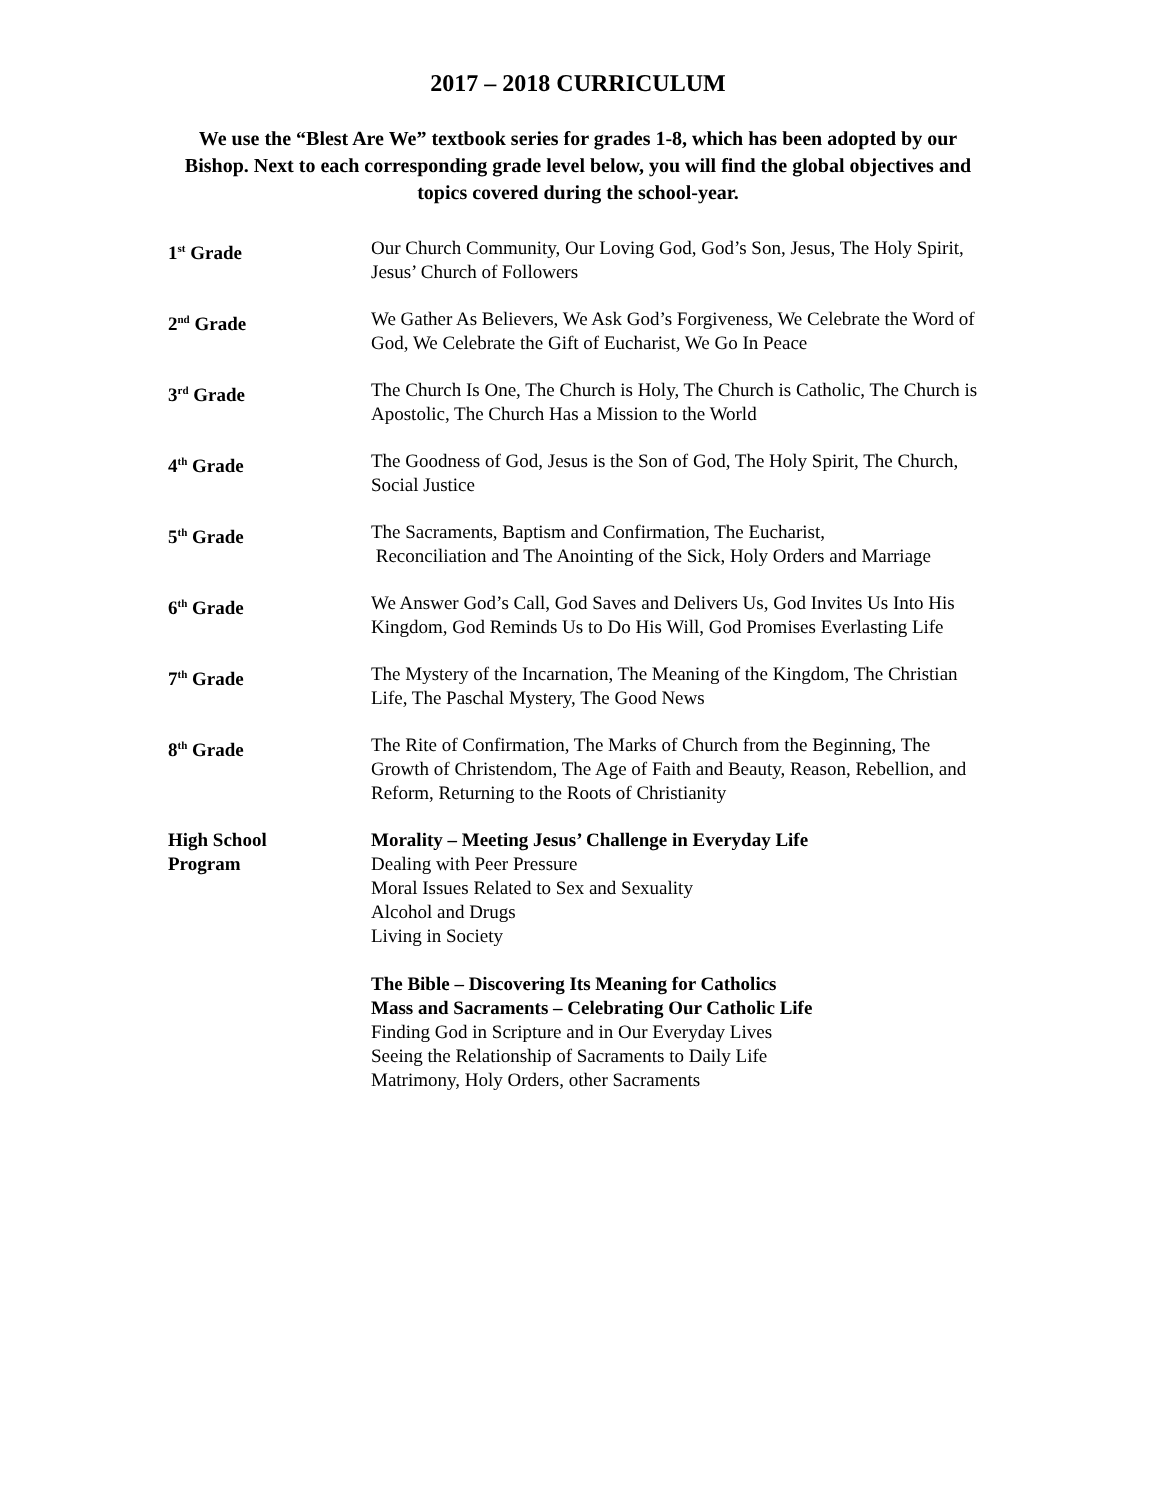2017 – 2018 CURRICULUM
We use the “Blest Are We” textbook series for grades 1-8, which has been adopted by our Bishop. Next to each corresponding grade level below, you will find the global objectives and topics covered during the school-year.
1<sup>st</sup> Grade Our Church Community, Our Loving God, God’s Son, Jesus, The Holy Spirit, Jesus’ Church of Followers
2<sup>nd</sup> Grade We Gather As Believers, We Ask God’s Forgiveness, We Celebrate the Word of God, We Celebrate the Gift of Eucharist, We Go In Peace
3<sup>rd</sup> Grade The Church Is One, The Church is Holy, The Church is Catholic, The Church is Apostolic, The Church Has a Mission to the World
4<sup>th</sup> Grade The Goodness of God, Jesus is the Son of God, The Holy Spirit, The Church, Social Justice
5<sup>th</sup> Grade The Sacraments, Baptism and Confirmation, The Eucharist,
Reconciliation and The Anointing of the Sick, Holy Orders and Marriage
6<sup>th</sup> Grade We Answer God’s Call, God Saves and Delivers Us, God Invites Us Into His Kingdom, God Reminds Us to Do His Will, God Promises Everlasting Life
7<sup>th</sup> Grade The Mystery of the Incarnation, The Meaning of the Kingdom, The Christian Life, The Paschal Mystery, The Good News
8<sup>th</sup> Grade The Rite of Confirmation, The Marks of Church from the Beginning, The Growth of Christendom, The Age of Faith and Beauty, Reason, Rebellion, and Reform, Returning to the Roots of Christianity
High School
Program
Morality – Meeting Jesus’ Challenge in Everyday Life
Dealing with Peer Pressure
Moral Issues Related to Sex and Sexuality
Alcohol and Drugs
Living in Society
The Bible – Discovering Its Meaning for Catholics
Mass and Sacraments – Celebrating Our Catholic Life
Finding God in Scripture and in Our Everyday Lives
Seeing the Relationship of Sacraments to Daily Life
Matrimony, Holy Orders, other Sacraments